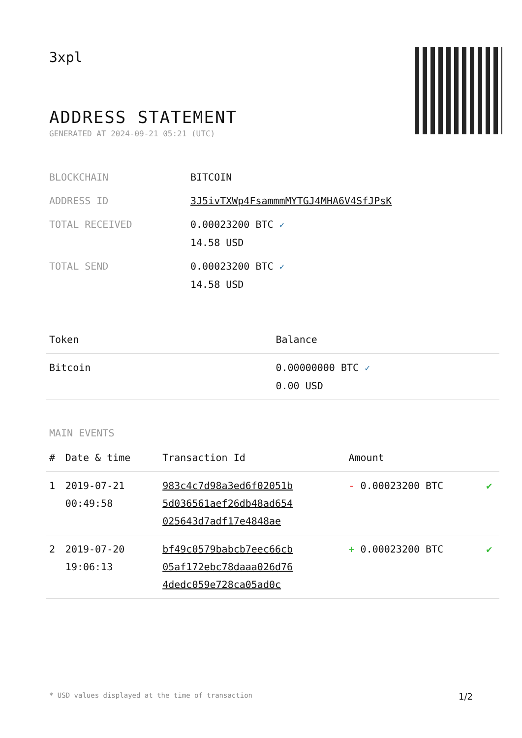3xpl
ADDRESS STATEMENT
GENERATED AT 2024-09-21 05:21 (UTC)
| BLOCKCHAIN | BITCOIN |
| ADDRESS ID | 3J5ivTXWp4FsammmMYTGJ4MHA6V4SfJPsK |
| TOTAL RECEIVED | 0.00023200 BTC ✓ 14.58 USD |
| TOTAL SEND | 0.00023200 BTC ✓ 14.58 USD |
| Token | Balance |
| --- | --- |
| Bitcoin | 0.00000000 BTC ✓ 0.00 USD |
MAIN EVENTS
| # | Date & time | Transaction Id | Amount | |
| --- | --- | --- | --- | --- |
| 1 | 2019-07-21 00:49:58 | 983c4c7d98a3ed6f02051b 5d036561aef26db48ad654 025643d7adf17e4848ae | - 0.00023200 BTC | ✔ |
| 2 | 2019-07-20 19:06:13 | bf49c0579babcb7eec66cb 05af172ebc78daaa026d76 4dedc059e728ca05ad0c | + 0.00023200 BTC | ✔ |
* USD values displayed at the time of transaction 1/2